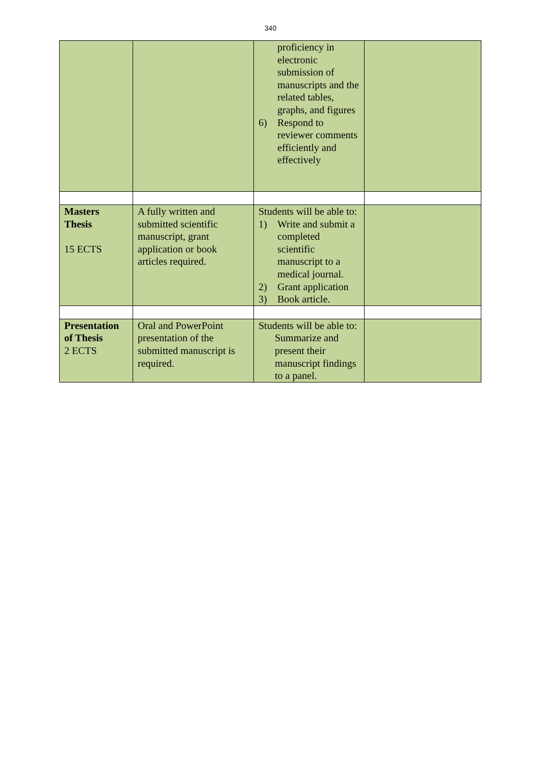340
| | | proficiency in electronic submission of manuscripts and the related tables, graphs, and figures 6) Respond to reviewer comments efficiently and effectively | |
| Masters Thesis 15 ECTS | A fully written and submitted scientific manuscript, grant application or book articles required. | Students will be able to: 1) Write and submit a completed scientific manuscript to a medical journal. 2) Grant application 3) Book article. | |
| Presentation of Thesis 2 ECTS | Oral and PowerPoint presentation of the submitted manuscript is required. | Students will be able to: Summarize and present their manuscript findings to a panel. | |